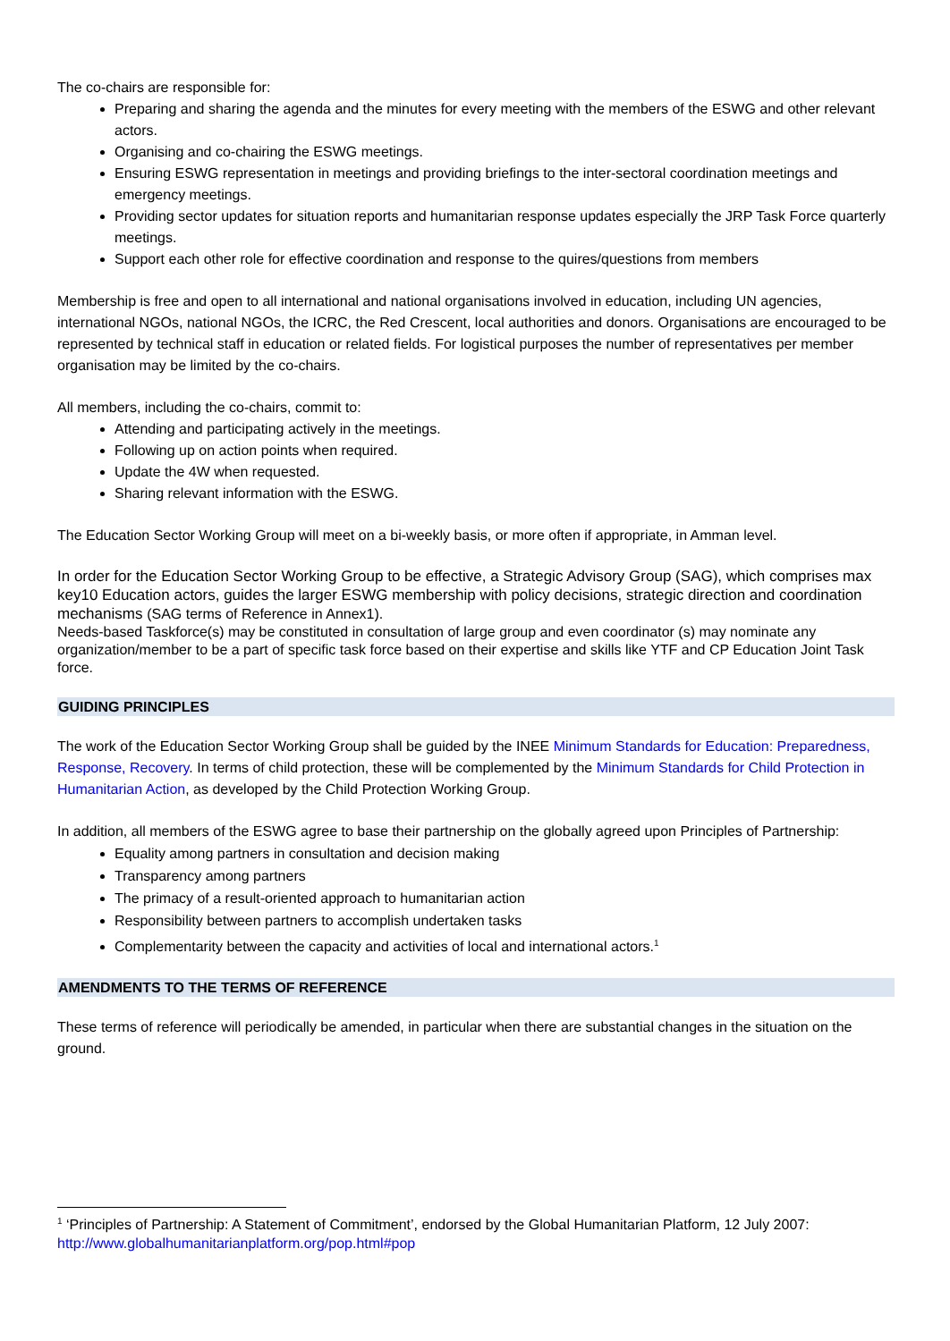The co-chairs are responsible for:
Preparing and sharing the agenda and the minutes for every meeting with the members of the ESWG and other relevant actors.
Organising and co-chairing the ESWG meetings.
Ensuring ESWG representation in meetings and providing briefings to the inter-sectoral coordination meetings and emergency meetings.
Providing sector updates for situation reports and humanitarian response updates especially the JRP Task Force quarterly meetings.
Support each other role for effective coordination and response to the quires/questions from members
Membership is free and open to all international and national organisations involved in education, including UN agencies, international NGOs, national NGOs, the ICRC, the Red Crescent, local authorities and donors. Organisations are encouraged to be represented by technical staff in education or related fields. For logistical purposes the number of representatives per member organisation may be limited by the co-chairs.
All members, including the co-chairs, commit to:
Attending and participating actively in the meetings.
Following up on action points when required.
Update the 4W when requested.
Sharing relevant information with the ESWG.
The Education Sector Working Group will meet on a bi-weekly basis, or more often if appropriate, in Amman level.
In order for the Education Sector Working Group to be effective, a Strategic Advisory Group (SAG), which comprises max key10 Education actors, guides the larger ESWG membership with policy decisions, strategic direction and coordination mechanisms (SAG terms of Reference in Annex1).
Needs-based Taskforce(s) may be constituted in consultation of large group and even coordinator (s) may nominate any organization/member to be a part of specific task force based on their expertise and skills like YTF and CP Education Joint Task force.
GUIDING PRINCIPLES
The work of the Education Sector Working Group shall be guided by the INEE Minimum Standards for Education: Preparedness, Response, Recovery. In terms of child protection, these will be complemented by the Minimum Standards for Child Protection in Humanitarian Action, as developed by the Child Protection Working Group.
In addition, all members of the ESWG agree to base their partnership on the globally agreed upon Principles of Partnership:
Equality among partners in consultation and decision making
Transparency among partners
The primacy of a result-oriented approach to humanitarian action
Responsibility between partners to accomplish undertaken tasks
Complementarity between the capacity and activities of local and international actors.<sup>1</sup>
AMENDMENTS TO THE TERMS OF REFERENCE
These terms of reference will periodically be amended, in particular when there are substantial changes in the situation on the ground.
<sup>1</sup> ‘Principles of Partnership: A Statement of Commitment’, endorsed by the Global Humanitarian Platform, 12 July 2007: http://www.globalhumanitarianplatform.org/pop.html#pop